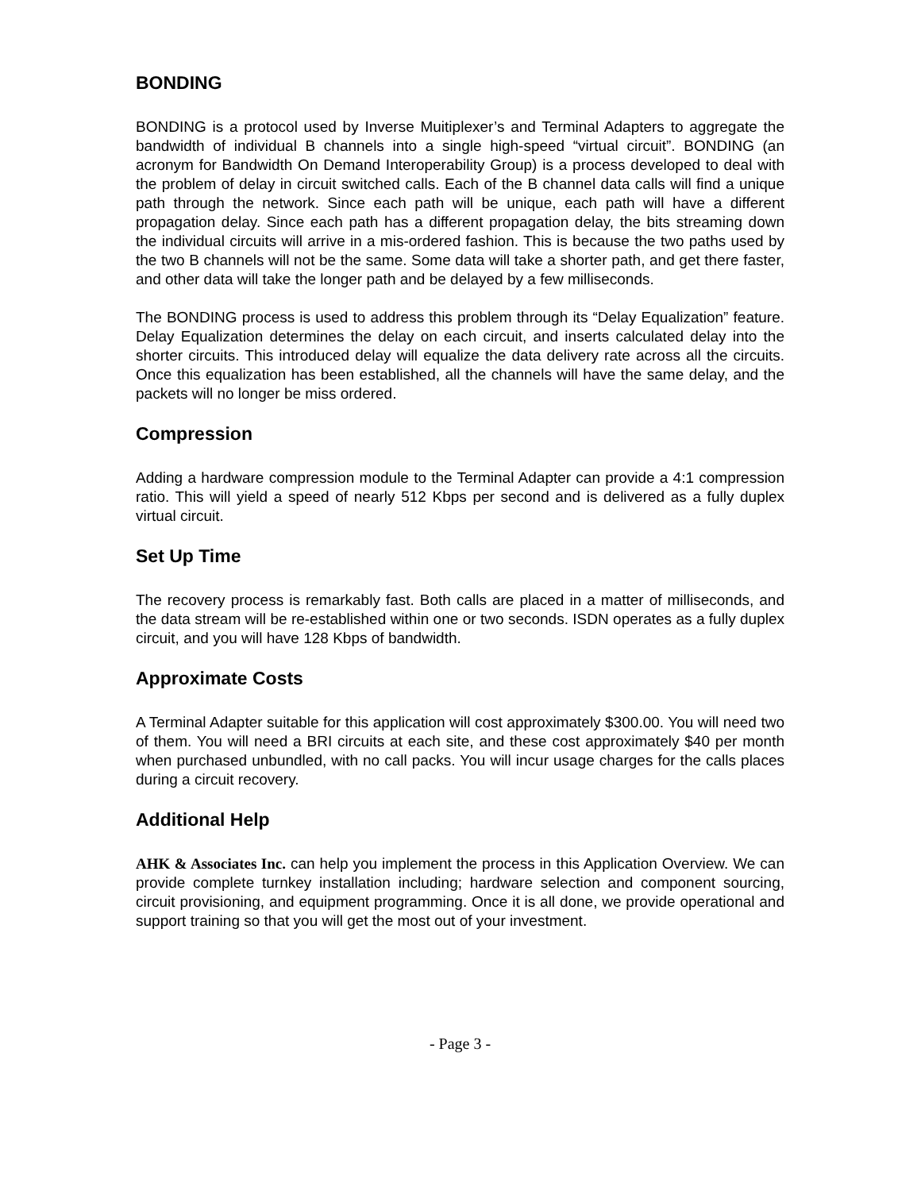BONDING
BONDING is a protocol used by Inverse Muitiplexer’s and Terminal Adapters to aggregate the bandwidth of individual B channels into a single high-speed “virtual circuit”. BONDING (an acronym for Bandwidth On Demand Interoperability Group) is a process developed to deal with the problem of delay in circuit switched calls. Each of the B channel data calls will find a unique path through the network. Since each path will be unique, each path will have a different propagation delay. Since each path has a different propagation delay, the bits streaming down the individual circuits will arrive in a mis-ordered fashion. This is because the two paths used by the two B channels will not be the same. Some data will take a shorter path, and get there faster, and other data will take the longer path and be delayed by a few milliseconds.
The BONDING process is used to address this problem through its “Delay Equalization” feature. Delay Equalization determines the delay on each circuit, and inserts calculated delay into the shorter circuits. This introduced delay will equalize the data delivery rate across all the circuits. Once this equalization has been established, all the channels will have the same delay, and the packets will no longer be miss ordered.
Compression
Adding a hardware compression module to the Terminal Adapter can provide a 4:1 compression ratio. This will yield a speed of nearly 512 Kbps per second and is delivered as a fully duplex virtual circuit.
Set Up Time
The recovery process is remarkably fast. Both calls are placed in a matter of milliseconds, and the data stream will be re-established within one or two seconds. ISDN operates as a fully duplex circuit, and you will have 128 Kbps of bandwidth.
Approximate Costs
A Terminal Adapter suitable for this application will cost approximately $300.00. You will need two of them. You will need a BRI circuits at each site, and these cost approximately $40 per month when purchased unbundled, with no call packs. You will incur usage charges for the calls places during a circuit recovery.
Additional Help
AHK & Associates Inc. can help you implement the process in this Application Overview. We can provide complete turnkey installation including; hardware selection and component sourcing, circuit provisioning, and equipment programming. Once it is all done, we provide operational and support training so that you will get the most out of your investment.
- Page 3 -